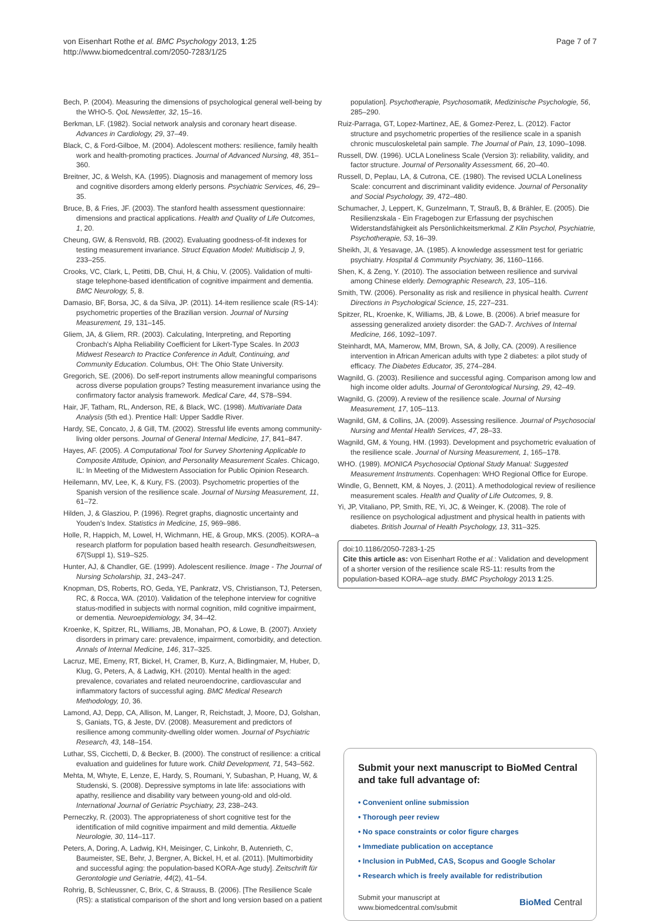von Eisenhart Rothe et al. BMC Psychology 2013, 1:25
http://www.biomedcentral.com/2050-7283/1/25
Page 7 of 7
Bech, P. (2004). Measuring the dimensions of psychological general well-being by the WHO-5. QoL Newsletter, 32, 15–16.
Berkman, LF. (1982). Social network analysis and coronary heart disease. Advances in Cardiology, 29, 37–49.
Black, C, & Ford-Gilboe, M. (2004). Adolescent mothers: resilience, family health work and health-promoting practices. Journal of Advanced Nursing, 48, 351–360.
Breitner, JC, & Welsh, KA. (1995). Diagnosis and management of memory loss and cognitive disorders among elderly persons. Psychiatric Services, 46, 29–35.
Bruce, B, & Fries, JF. (2003). The stanford health assessment questionnaire: dimensions and practical applications. Health and Quality of Life Outcomes, 1, 20.
Cheung, GW, & Rensvold, RB. (2002). Evaluating goodness-of-fit indexes for testing measurement invariance. Struct Equation Model: Multidiscip J, 9, 233–255.
Crooks, VC, Clark, L, Petitti, DB, Chui, H, & Chiu, V. (2005). Validation of multi-stage telephone-based identification of cognitive impairment and dementia. BMC Neurology, 5, 8.
Damasio, BF, Borsa, JC, & da Silva, JP. (2011). 14-item resilience scale (RS-14): psychometric properties of the Brazilian version. Journal of Nursing Measurement, 19, 131–145.
Gliem, JA, & Gliem, RR. (2003). Calculating, Interpreting, and Reporting Cronbach's Alpha Reliability Coefficient for Likert-Type Scales. In 2003 Midwest Research to Practice Conference in Adult, Continuing, and Community Education. Columbus, OH: The Ohio State University.
Gregorich, SE. (2006). Do self-report instruments allow meaningful comparisons across diverse population groups? Testing measurement invariance using the confirmatory factor analysis framework. Medical Care, 44, S78–S94.
Hair, JF, Tatham, RL, Anderson, RE, & Black, WC. (1998). Multivariate Data Analysis (5th ed.). Prentice Hall: Upper Saddle River.
Hardy, SE, Concato, J, & Gill, TM. (2002). Stressful life events among community-living older persons. Journal of General Internal Medicine, 17, 841–847.
Hayes, AF. (2005). A Computational Tool for Survey Shortening Applicable to Composite Attitude, Opinion, and Personality Measurement Scales. Chicago, IL: In Meeting of the Midwestern Association for Public Opinion Research.
Heilemann, MV, Lee, K, & Kury, FS. (2003). Psychometric properties of the Spanish version of the resilience scale. Journal of Nursing Measurement, 11, 61–72.
Hilden, J, & Glasziou, P. (1996). Regret graphs, diagnostic uncertainty and Youden's Index. Statistics in Medicine, 15, 969–986.
Holle, R, Happich, M, Lowel, H, Wichmann, HE, & Group, MKS. (2005). KORA–a research platform for population based health research. Gesundheitswesen, 67(Suppl 1), S19–S25.
Hunter, AJ, & Chandler, GE. (1999). Adolescent resilience. Image - The Journal of Nursing Scholarship, 31, 243–247.
Knopman, DS, Roberts, RO, Geda, YE, Pankratz, VS, Christianson, TJ, Petersen, RC, & Rocca, WA. (2010). Validation of the telephone interview for cognitive status-modified in subjects with normal cognition, mild cognitive impairment, or dementia. Neuroepidemiology, 34, 34–42.
Kroenke, K, Spitzer, RL, Williams, JB, Monahan, PO, & Lowe, B. (2007). Anxiety disorders in primary care: prevalence, impairment, comorbidity, and detection. Annals of Internal Medicine, 146, 317–325.
Lacruz, ME, Emeny, RT, Bickel, H, Cramer, B, Kurz, A, Bidlingmaier, M, Huber, D, Klug, G, Peters, A, & Ladwig, KH. (2010). Mental health in the aged: prevalence, covariates and related neuroendocrine, cardiovascular and inflammatory factors of successful aging. BMC Medical Research Methodology, 10, 36.
Lamond, AJ, Depp, CA, Allison, M, Langer, R, Reichstadt, J, Moore, DJ, Golshan, S, Ganiats, TG, & Jeste, DV. (2008). Measurement and predictors of resilience among community-dwelling older women. Journal of Psychiatric Research, 43, 148–154.
Luthar, SS, Cicchetti, D, & Becker, B. (2000). The construct of resilience: a critical evaluation and guidelines for future work. Child Development, 71, 543–562.
Mehta, M, Whyte, E, Lenze, E, Hardy, S, Roumani, Y, Subashan, P, Huang, W, & Studenski, S. (2008). Depressive symptoms in late life: associations with apathy, resilience and disability vary between young-old and old-old. International Journal of Geriatric Psychiatry, 23, 238–243.
Perneczky, R. (2003). The appropriateness of short cognitive test for the identification of mild cognitive impairment and mild dementia. Aktuelle Neurologie, 30, 114–117.
Peters, A, Doring, A, Ladwig, KH, Meisinger, C, Linkohr, B, Autenrieth, C, Baumeister, SE, Behr, J, Bergner, A, Bickel, H, et al. (2011). [Multimorbidity and successful aging: the population-based KORA-Age study]. Zeitschrift für Gerontologie und Geriatrie, 44(2), 41–54.
Rohrig, B, Schleussner, C, Brix, C, & Strauss, B. (2006). [The Resilience Scale (RS): a statistical comparison of the short and long version based on a patient
population]. Psychotherapie, Psychosomatik, Medizinische Psychologie, 56, 285–290.
Ruiz-Parraga, GT, Lopez-Martinez, AE, & Gomez-Perez, L. (2012). Factor structure and psychometric properties of the resilience scale in a spanish chronic musculoskeletal pain sample. The Journal of Pain, 13, 1090–1098.
Russell, DW. (1996). UCLA Loneliness Scale (Version 3): reliability, validity, and factor structure. Journal of Personality Assessment, 66, 20–40.
Russell, D, Peplau, LA, & Cutrona, CE. (1980). The revised UCLA Loneliness Scale: concurrent and discriminant validity evidence. Journal of Personality and Social Psychology, 39, 472–480.
Schumacher, J, Leppert, K, Gunzelmann, T, Strauß, B, & Brähler, E. (2005). Die Resilienzskala - Ein Fragebogen zur Erfassung der psychischen Widerstandsfähigkeit als Persönlichkeitsmerkmal. Z Klin Psychol, Psychiatrie, Psychotherapie, 53, 16–39.
Sheikh, JI, & Yesavage, JA. (1985). A knowledge assessment test for geriatric psychiatry. Hospital & Community Psychiatry, 36, 1160–1166.
Shen, K, & Zeng, Y. (2010). The association between resilience and survival among Chinese elderly. Demographic Research, 23, 105–116.
Smith, TW. (2006). Personality as risk and resilience in physical health. Current Directions in Psychological Science, 15, 227–231.
Spitzer, RL, Kroenke, K, Williams, JB, & Lowe, B. (2006). A brief measure for assessing generalized anxiety disorder: the GAD-7. Archives of Internal Medicine, 166, 1092–1097.
Steinhardt, MA, Mamerow, MM, Brown, SA, & Jolly, CA. (2009). A resilience intervention in African American adults with type 2 diabetes: a pilot study of efficacy. The Diabetes Educator, 35, 274–284.
Wagnild, G. (2003). Resilience and successful aging. Comparison among low and high income older adults. Journal of Gerontological Nursing, 29, 42–49.
Wagnild, G. (2009). A review of the resilience scale. Journal of Nursing Measurement, 17, 105–113.
Wagnild, GM, & Collins, JA. (2009). Assessing resilience. Journal of Psychosocial Nursing and Mental Health Services, 47, 28–33.
Wagnild, GM, & Young, HM. (1993). Development and psychometric evaluation of the resilience scale. Journal of Nursing Measurement, 1, 165–178.
WHO. (1989). MONICA Psychosocial Optional Study Manual: Suggested Measurement Instruments. Copenhagen: WHO Regional Office for Europe.
Windle, G, Bennett, KM, & Noyes, J. (2011). A methodological review of resilience measurement scales. Health and Quality of Life Outcomes, 9, 8.
Yi, JP, Vitaliano, PP, Smith, RE, Yi, JC, & Weinger, K. (2008). The role of resilience on psychological adjustment and physical health in patients with diabetes. British Journal of Health Psychology, 13, 311–325.
doi:10.1186/2050-7283-1-25
Cite this article as: von Eisenhart Rothe et al.: Validation and development of a shorter version of the resilience scale RS-11: results from the population-based KORA–age study. BMC Psychology 2013 1:25.
Submit your next manuscript to BioMed Central and take full advantage of:
• Convenient online submission
• Thorough peer review
• No space constraints or color figure charges
• Immediate publication on acceptance
• Inclusion in PubMed, CAS, Scopus and Google Scholar
• Research which is freely available for redistribution
Submit your manuscript at
www.biomedcentral.com/submit
BioMed Central